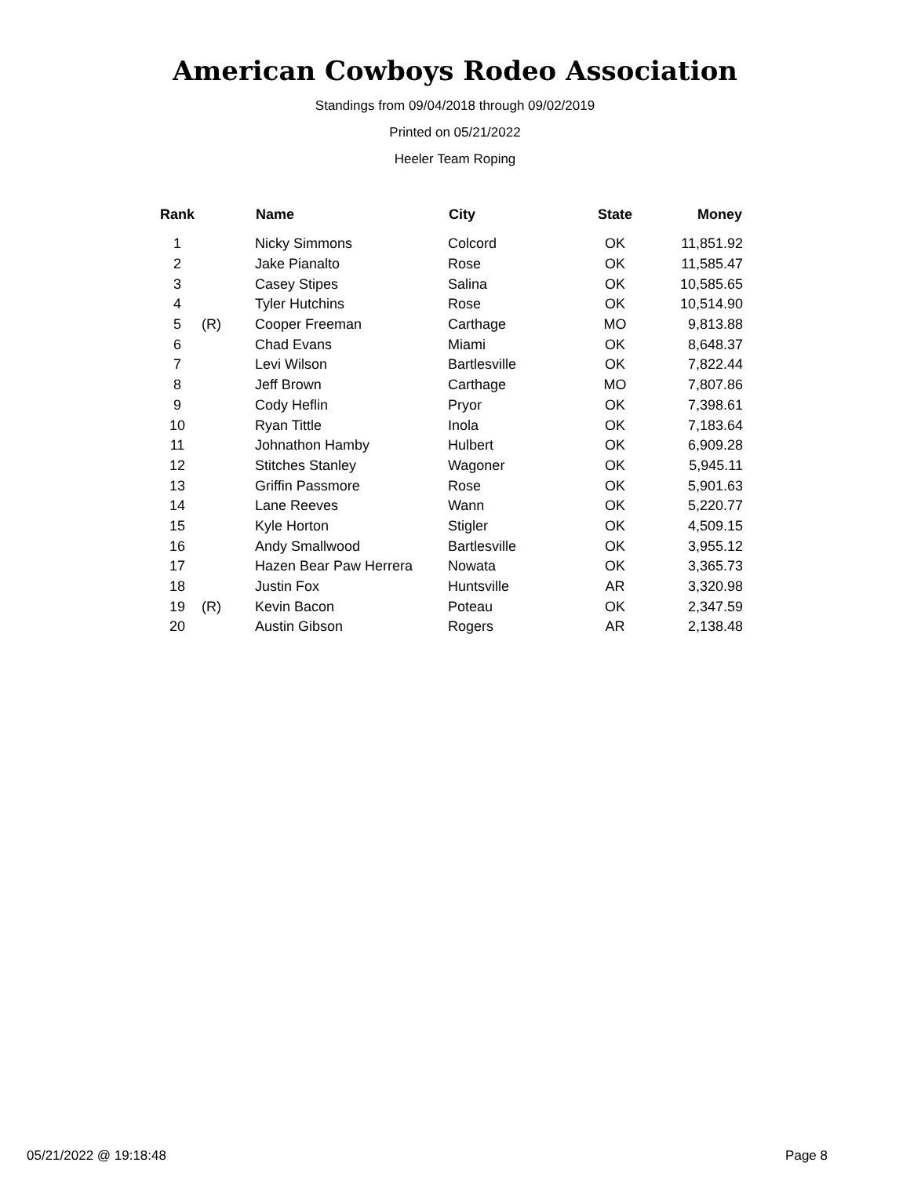American Cowboys Rodeo Association
Standings from 09/04/2018 through 09/02/2019
Printed on 05/21/2022
Heeler Team Roping
| Rank | | Name | City | State | Money |
| --- | --- | --- | --- | --- | --- |
| 1 | | Nicky Simmons | Colcord | OK | 11,851.92 |
| 2 | | Jake Pianalto | Rose | OK | 11,585.47 |
| 3 | | Casey Stipes | Salina | OK | 10,585.65 |
| 4 | | Tyler Hutchins | Rose | OK | 10,514.90 |
| 5 | (R) | Cooper Freeman | Carthage | MO | 9,813.88 |
| 6 | | Chad Evans | Miami | OK | 8,648.37 |
| 7 | | Levi Wilson | Bartlesville | OK | 7,822.44 |
| 8 | | Jeff Brown | Carthage | MO | 7,807.86 |
| 9 | | Cody Heflin | Pryor | OK | 7,398.61 |
| 10 | | Ryan Tittle | Inola | OK | 7,183.64 |
| 11 | | Johnathon Hamby | Hulbert | OK | 6,909.28 |
| 12 | | Stitches Stanley | Wagoner | OK | 5,945.11 |
| 13 | | Griffin Passmore | Rose | OK | 5,901.63 |
| 14 | | Lane Reeves | Wann | OK | 5,220.77 |
| 15 | | Kyle Horton | Stigler | OK | 4,509.15 |
| 16 | | Andy Smallwood | Bartlesville | OK | 3,955.12 |
| 17 | | Hazen Bear Paw Herrera | Nowata | OK | 3,365.73 |
| 18 | | Justin Fox | Huntsville | AR | 3,320.98 |
| 19 | (R) | Kevin Bacon | Poteau | OK | 2,347.59 |
| 20 | | Austin Gibson | Rogers | AR | 2,138.48 |
05/21/2022 @ 19:18:48 Page 8